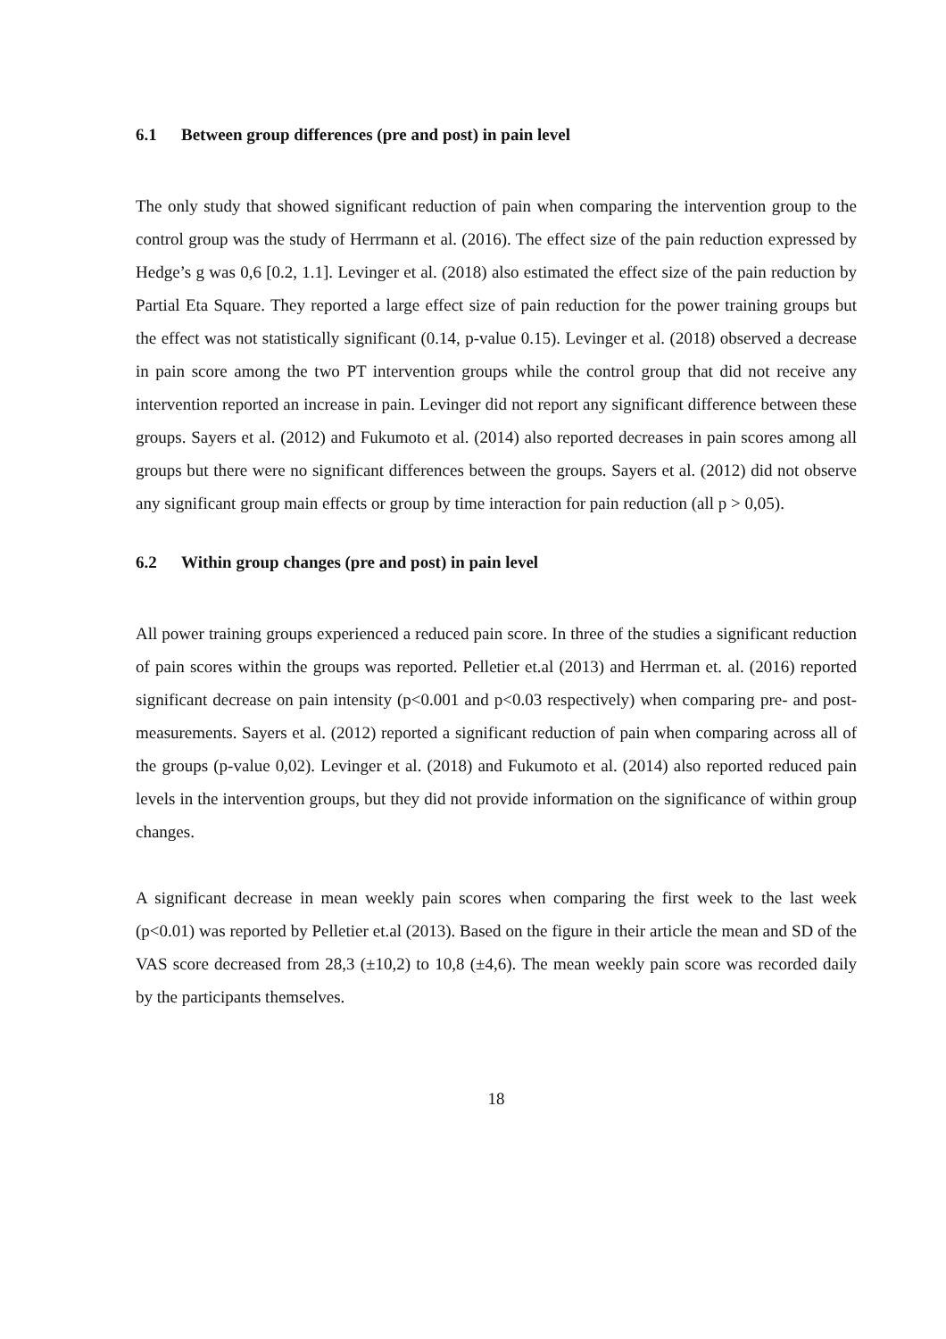6.1 Between group differences (pre and post) in pain level
The only study that showed significant reduction of pain when comparing the intervention group to the control group was the study of Herrmann et al. (2016). The effect size of the pain reduction expressed by Hedge’s g was 0,6 [0.2, 1.1]. Levinger et al. (2018) also estimated the effect size of the pain reduction by Partial Eta Square. They reported a large effect size of pain reduction for the power training groups but the effect was not statistically significant (0.14, p-value 0.15). Levinger et al. (2018) observed a decrease in pain score among the two PT intervention groups while the control group that did not receive any intervention reported an increase in pain. Levinger did not report any significant difference between these groups. Sayers et al. (2012) and Fukumoto et al. (2014) also reported decreases in pain scores among all groups but there were no significant differences between the groups. Sayers et al. (2012) did not observe any significant group main effects or group by time interaction for pain reduction (all p > 0,05).
6.2 Within group changes (pre and post) in pain level
All power training groups experienced a reduced pain score. In three of the studies a significant reduction of pain scores within the groups was reported. Pelletier et.al (2013) and Herrman et. al. (2016) reported significant decrease on pain intensity (p<0.001 and p<0.03 respectively) when comparing pre- and post-measurements. Sayers et al. (2012) reported a significant reduction of pain when comparing across all of the groups (p-value 0,02). Levinger et al. (2018) and Fukumoto et al. (2014) also reported reduced pain levels in the intervention groups, but they did not provide information on the significance of within group changes.
A significant decrease in mean weekly pain scores when comparing the first week to the last week (p<0.01) was reported by Pelletier et.al (2013). Based on the figure in their article the mean and SD of the VAS score decreased from 28,3 (±10,2) to 10,8 (±4,6). The mean weekly pain score was recorded daily by the participants themselves.
18